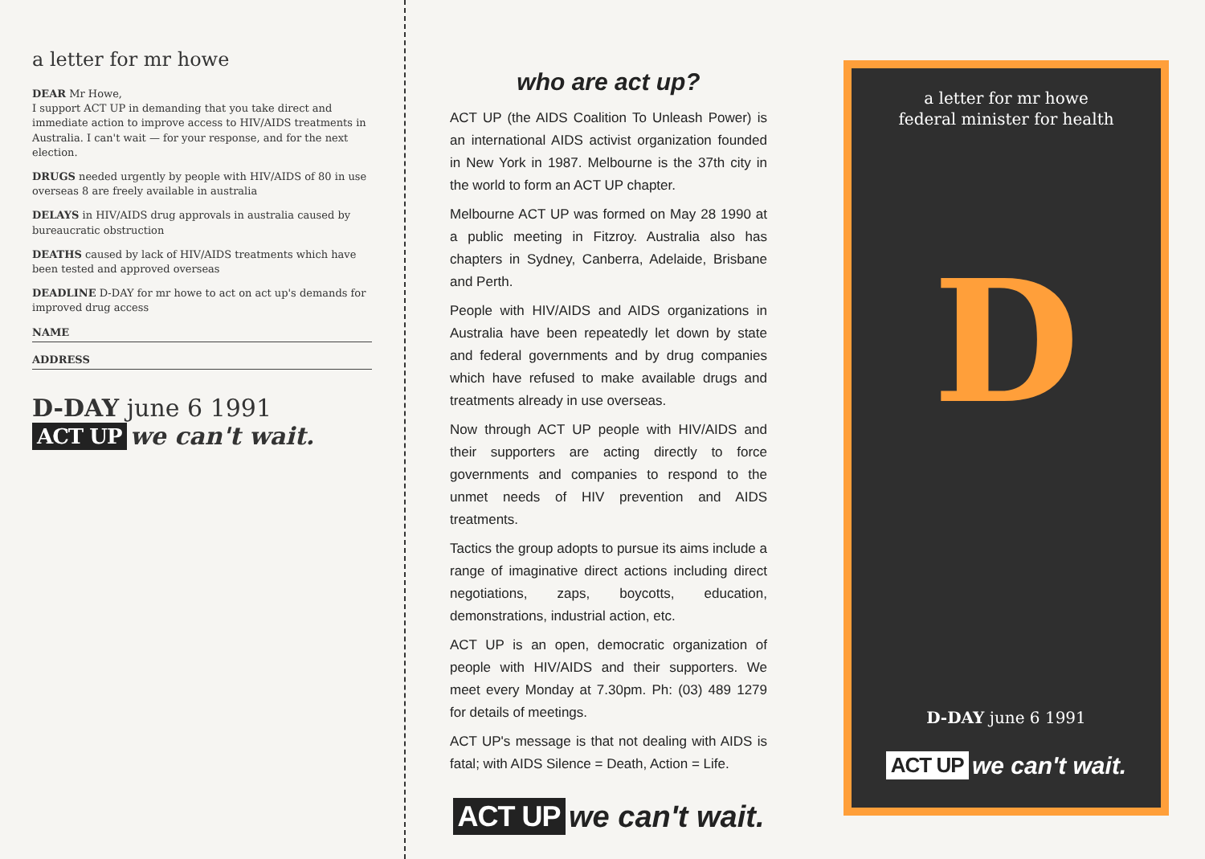a letter for mr howe
DEAR Mr Howe,
I support ACT UP in demanding that you take direct and immediate action to improve access to HIV/AIDS treatments in Australia. I can't wait — for your response, and for the next election.
DRUGS needed urgently by people with HIV/AIDS of 80 in use overseas 8 are freely available in australia
DELAYS in HIV/AIDS drug approvals in australia caused by bureaucratic obstruction
DEATHS caused by lack of HIV/AIDS treatments which have been tested and approved overseas
DEADLINE D-DAY for mr howe to act on act up's demands for improved drug access
NAME
ADDRESS
D-DAY june 6 1991
ACT UP we can't wait.
who are act up?
ACT UP (the AIDS Coalition To Unleash Power) is an international AIDS activist organization founded in New York in 1987. Melbourne is the 37th city in the world to form an ACT UP chapter.
Melbourne ACT UP was formed on May 28 1990 at a public meeting in Fitzroy. Australia also has chapters in Sydney, Canberra, Adelaide, Brisbane and Perth.
People with HIV/AIDS and AIDS organizations in Australia have been repeatedly let down by state and federal governments and by drug companies which have refused to make available drugs and treatments already in use overseas.
Now through ACT UP people with HIV/AIDS and their supporters are acting directly to force governments and companies to respond to the unmet needs of HIV prevention and AIDS treatments.
Tactics the group adopts to pursue its aims include a range of imaginative direct actions including direct negotiations, zaps, boycotts, education, demonstrations, industrial action, etc.
ACT UP is an open, democratic organization of people with HIV/AIDS and their supporters. We meet every Monday at 7.30pm. Ph: (03) 489 1279 for details of meetings.
ACT UP's message is that not dealing with AIDS is fatal; with AIDS Silence = Death, Action = Life.
ACT UP we can't wait.
a letter for mr howe
federal minister for health
D
D-DAY june 6 1991
ACT UP we can't wait.